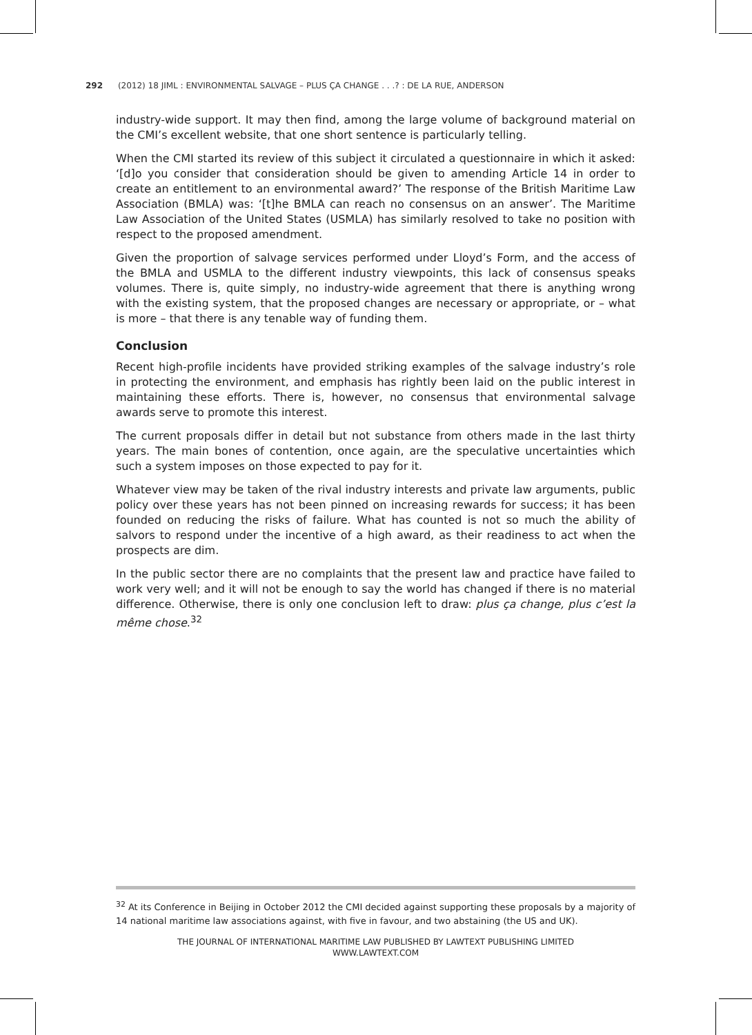292 (2012) 18 JIML : ENVIRONMENTAL SALVAGE – PLUS ÇA CHANGE . . .? : DE LA RUE, ANDERSON
industry-wide support. It may then find, among the large volume of background material on the CMI’s excellent website, that one short sentence is particularly telling.
When the CMI started its review of this subject it circulated a questionnaire in which it asked: ‘[d]o you consider that consideration should be given to amending Article 14 in order to create an entitlement to an environmental award?’ The response of the British Maritime Law Association (BMLA) was: ‘[t]he BMLA can reach no consensus on an answer’. The Maritime Law Association of the United States (USMLA) has similarly resolved to take no position with respect to the proposed amendment.
Given the proportion of salvage services performed under Lloyd’s Form, and the access of the BMLA and USMLA to the different industry viewpoints, this lack of consensus speaks volumes. There is, quite simply, no industry-wide agreement that there is anything wrong with the existing system, that the proposed changes are necessary or appropriate, or – what is more – that there is any tenable way of funding them.
Conclusion
Recent high-profile incidents have provided striking examples of the salvage industry’s role in protecting the environment, and emphasis has rightly been laid on the public interest in maintaining these efforts. There is, however, no consensus that environmental salvage awards serve to promote this interest.
The current proposals differ in detail but not substance from others made in the last thirty years. The main bones of contention, once again, are the speculative uncertainties which such a system imposes on those expected to pay for it.
Whatever view may be taken of the rival industry interests and private law arguments, public policy over these years has not been pinned on increasing rewards for success; it has been founded on reducing the risks of failure. What has counted is not so much the ability of salvors to respond under the incentive of a high award, as their readiness to act when the prospects are dim.
In the public sector there are no complaints that the present law and practice have failed to work very well; and it will not be enough to say the world has changed if there is no material difference. Otherwise, there is only one conclusion left to draw: plus ça change, plus c’est la même chose.<sup>32</sup>
<sup>32</sup> At its Conference in Beijing in October 2012 the CMI decided against supporting these proposals by a majority of 14 national maritime law associations against, with five in favour, and two abstaining (the US and UK).
THE JOURNAL OF INTERNATIONAL MARITIME LAW PUBLISHED BY LAWTEXT PUBLISHING LIMITED
WWW.LAWTEXT.COM